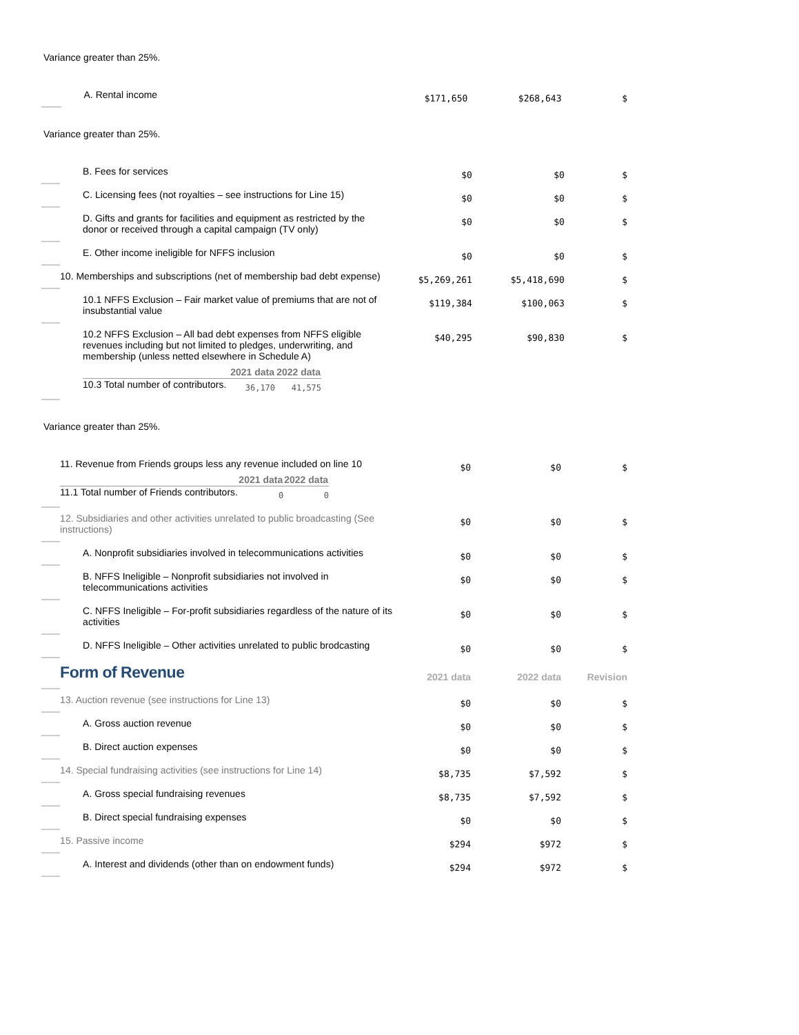Variance greater than 25%.
| | A. Rental income | $171,650 | $268,643 | $ |
Variance greater than 25%.
| | B. Fees for services | $0 | $0 | $ |
| | C. Licensing fees (not royalties – see instructions for Line 15) | $0 | $0 | $ |
| | D. Gifts and grants for facilities and equipment as restricted by the donor or received through a capital campaign (TV only) | $0 | $0 | $ |
| | E. Other income ineligible for NFFS inclusion | $0 | $0 | $ |
| | 10. Memberships and subscriptions (net of membership bad debt expense) | $5,269,261 | $5,418,690 | $ |
| | 10.1 NFFS Exclusion – Fair market value of premiums that are not of insubstantial value | $119,384 | $100,063 | $ |
| | 10.2 NFFS Exclusion – All bad debt expenses from NFFS eligible revenues including but not limited to pledges, underwriting, and membership (unless netted elsewhere in Schedule A) / / 2021 data / 2022 data / / --- / --- / --- / / 10.3 Total number of contributors. / 36,170 / 41,575 / | $40,295 | $90,830 | $ |
Variance greater than 25%.
| | 11. Revenue from Friends groups less any revenue included on line 10 / / 2021 data / 2022 data / / --- / --- / --- / / 11.1 Total number of Friends contributors. / 0 / 0 / | $0 | $0 | $ |
| | 12. Subsidiaries and other activities unrelated to public broadcasting (See instructions) | $0 | $0 | $ |
| | A. Nonprofit subsidiaries involved in telecommunications activities | $0 | $0 | $ |
| | B. NFFS Ineligible – Nonprofit subsidiaries not involved in telecommunications activities | $0 | $0 | $ |
| | C. NFFS Ineligible – For-profit subsidiaries regardless of the nature of its activities | $0 | $0 | $ |
| | D. NFFS Ineligible – Other activities unrelated to public brodcasting | $0 | $0 | $ |
| | Form of Revenue | 2021 data | 2022 data | Revision |
| | 13. Auction revenue (see instructions for Line 13) | $0 | $0 | $ |
| | A. Gross auction revenue | $0 | $0 | $ |
| | B. Direct auction expenses | $0 | $0 | $ |
| | 14. Special fundraising activities (see instructions for Line 14) | $8,735 | $7,592 | $ |
| | A. Gross special fundraising revenues | $8,735 | $7,592 | $ |
| | B. Direct special fundraising expenses | $0 | $0 | $ |
| | 15. Passive income | $294 | $972 | $ |
| | A. Interest and dividends (other than on endowment funds) | $294 | $972 | $ |